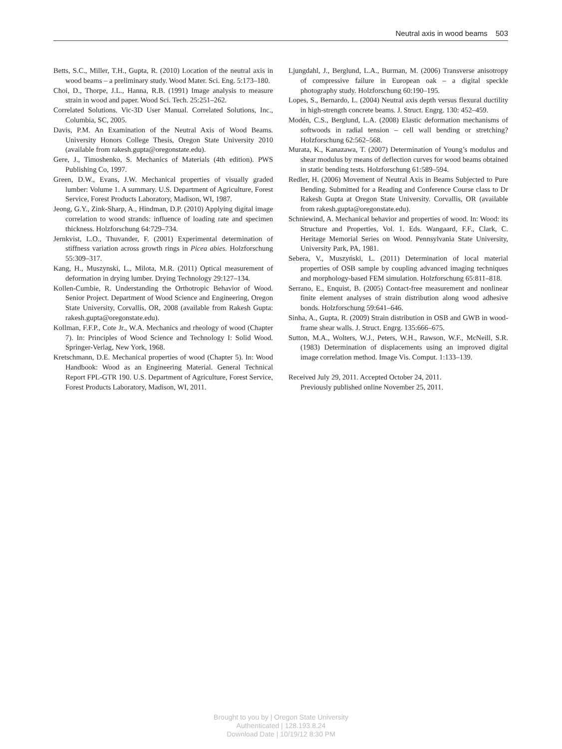Neutral axis in wood beams 503
Betts, S.C., Miller, T.H., Gupta, R. (2010) Location of the neutral axis in wood beams – a preliminary study. Wood Mater. Sci. Eng. 5:173–180.
Choi, D., Thorpe, J.L., Hanna, R.B. (1991) Image analysis to measure strain in wood and paper. Wood Sci. Tech. 25:251–262.
Correlated Solutions. Vic-3D User Manual. Correlated Solutions, Inc., Columbia, SC, 2005.
Davis, P.M. An Examination of the Neutral Axis of Wood Beams. University Honors College Thesis, Oregon State University 2010 (available from rakesh.gupta@oregonstate.edu).
Gere, J., Timoshenko, S. Mechanics of Materials (4th edition). PWS Publishing Co, 1997.
Green, D.W., Evans, J.W. Mechanical properties of visually graded lumber: Volume 1. A summary. U.S. Department of Agriculture, Forest Service, Forest Products Laboratory, Madison, WI, 1987.
Jeong, G.Y., Zink-Sharp, A., Hindman, D.P. (2010) Applying digital image correlation to wood strands: influence of loading rate and specimen thickness. Holzforschung 64:729–734.
Jernkvist, L.O., Thuvander, F. (2001) Experimental determination of stiffness variation across growth rings in Picea abies. Holzforschung 55:309–317.
Kang, H., Muszynski, L., Milota, M.R. (2011) Optical measurement of deformation in drying lumber. Drying Technology 29:127–134.
Kollen-Cumbie, R. Understanding the Orthotropic Behavior of Wood. Senior Project. Department of Wood Science and Engineering, Oregon State University, Corvallis, OR, 2008 (available from Rakesh Gupta: rakesh.gupta@oregonstate.edu).
Kollman, F.F.P., Cote Jr., W.A. Mechanics and rheology of wood (Chapter 7). In: Principles of Wood Science and Technology I: Solid Wood. Springer-Verlag, New York, 1968.
Kretschmann, D.E. Mechanical properties of wood (Chapter 5). In: Wood Handbook: Wood as an Engineering Material. General Technical Report FPL-GTR 190. U.S. Department of Agriculture, Forest Service, Forest Products Laboratory, Madison, WI, 2011.
Ljungdahl, J., Berglund, L.A., Burman, M. (2006) Transverse anisotropy of compressive failure in European oak – a digital speckle photography study. Holzforschung 60:190–195.
Lopes, S., Bernardo, L. (2004) Neutral axis depth versus flexural ductility in high-strength concrete beams. J. Struct. Engrg. 130: 452–459.
Modén, C.S., Berglund, L.A. (2008) Elastic deformation mechanisms of softwoods in radial tension – cell wall bending or stretching? Holzforschung 62:562–568.
Murata, K., Kanazawa, T. (2007) Determination of Young’s modulus and shear modulus by means of deflection curves for wood beams obtained in static bending tests. Holzforschung 61:589–594.
Redler, H. (2006) Movement of Neutral Axis in Beams Subjected to Pure Bending. Submitted for a Reading and Conference Course class to Dr Rakesh Gupta at Oregon State University. Corvallis, OR (available from rakesh.gupta@oregonstate.edu).
Schniewind, A. Mechanical behavior and properties of wood. In: Wood: its Structure and Properties, Vol. 1. Eds. Wangaard, F.F., Clark, C. Heritage Memorial Series on Wood. Pennsylvania State University, University Park, PA, 1981.
Sebera, V., Muszyński, L. (2011) Determination of local material properties of OSB sample by coupling advanced imaging techniques and morphology-based FEM simulation. Holzforschung 65:811–818.
Serrano, E., Enquist, B. (2005) Contact-free measurement and nonlinear finite element analyses of strain distribution along wood adhesive bonds. Holzforschung 59:641–646.
Sinha, A., Gupta, R. (2009) Strain distribution in OSB and GWB in wood-frame shear walls. J. Struct. Engrg. 135:666–675.
Sutton, M.A., Wolters, W.J., Peters, W.H., Rawson, W.F., McNeill, S.R. (1983) Determination of displacements using an improved digital image correlation method. Image Vis. Comput. 1:133–139.
Received July 29, 2011. Accepted October 24, 2011.
Previously published online November 25, 2011.
Brought to you by | Oregon State University
Authenticated | 128.193.8.24
Download Date | 10/19/12 8:30 PM